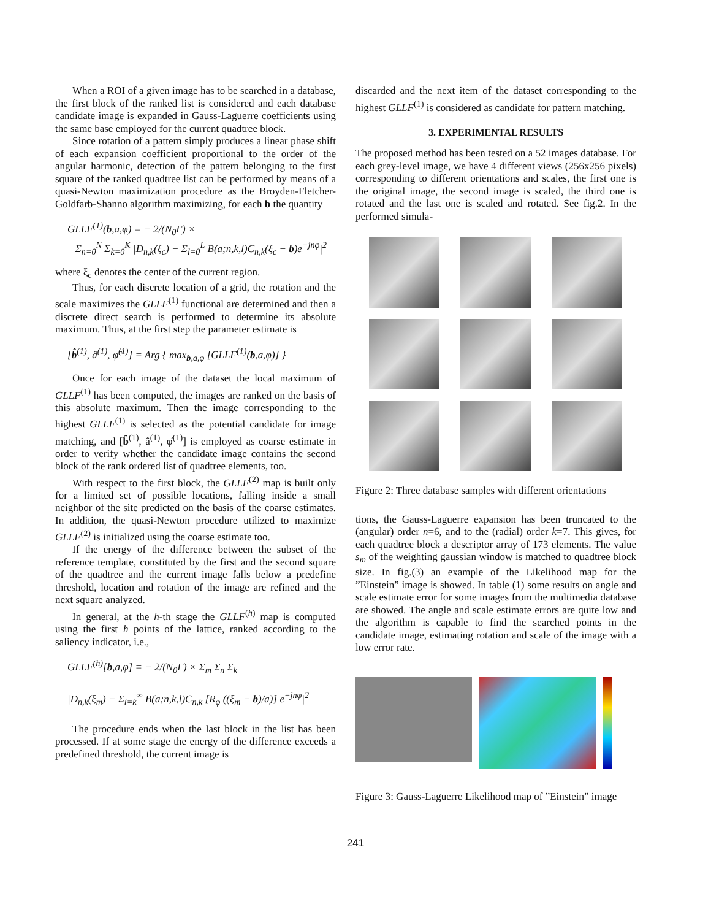When a ROI of a given image has to be searched in a database, the first block of the ranked list is considered and each database candidate image is expanded in Gauss-Laguerre coefficients using the same base employed for the current quadtree block.
Since rotation of a pattern simply produces a linear phase shift of each expansion coefficient proportional to the order of the angular harmonic, detection of the pattern belonging to the first square of the ranked quadtree list can be performed by means of a quasi-Newton maximization procedure as the Broyden-Fletcher-Goldfarb-Shanno algorithm maximizing, for each b the quantity
GLLF<sup>(1)</sup>(b,a,φ) = − 2/(N<sub>0</sub>Γ) ×
Σ<sub>n=0</sub><sup>N</sup> Σ<sub>k=0</sub><sup>K</sup> |D<sub>n,k</sub>(ξ<sub>c</sub>) − Σ<sub>l=0</sub><sup>L</sup> B(a;n,k,l)C<sub>n,k</sub>(ξ<sub>c</sub> − b)e<sup>−jnφ</sup>|<sup>2</sup>
where ξ<sub>c</sub> denotes the center of the current region.
Thus, for each discrete location of a grid, the rotation and the scale maximizes the GLLF<sup>(1)</sup> functional are determined and then a discrete direct search is performed to determine its absolute maximum. Thus, at the first step the parameter estimate is
[b̂<sup>(1)</sup>, â<sup>(1)</sup>, φ̂<sup>(1)</sup>] = Arg { max<sub>b,a,φ</sub> [GLLF<sup>(1)</sup>(b,a,φ)] }
Once for each image of the dataset the local maximum of GLLF<sup>(1)</sup> has been computed, the images are ranked on the basis of this absolute maximum. Then the image corresponding to the highest GLLF<sup>(1)</sup> is selected as the potential candidate for image matching, and [b̂<sup>(1)</sup>, â<sup>(1)</sup>, φ̂<sup>(1)</sup>] is employed as coarse estimate in order to verify whether the candidate image contains the second block of the rank ordered list of quadtree elements, too.
With respect to the first block, the GLLF<sup>(2)</sup> map is built only for a limited set of possible locations, falling inside a small neighbor of the site predicted on the basis of the coarse estimates. In addition, the quasi-Newton procedure utilized to maximize GLLF<sup>(2)</sup> is initialized using the coarse estimate too.
If the energy of the difference between the subset of the reference template, constituted by the first and the second square of the quadtree and the current image falls below a predefine threshold, location and rotation of the image are refined and the next square analyzed.
In general, at the h-th stage the GLLF<sup>(h)</sup> map is computed using the first h points of the lattice, ranked according to the saliency indicator, i.e.,
GLLF<sup>(h)</sup>[b,a,φ] = − 2/(N<sub>0</sub>Γ) × Σ<sub>m</sub> Σ<sub>n</sub> Σ<sub>k</sub>
|D<sub>n,k</sub>(ξ<sub>m</sub>) − Σ<sub>l=k</sub><sup>∞</sup> B(a;n,k,l)C<sub>n,k</sub> [R<sub>φ</sub> ((ξ<sub>m</sub> − b)/a)] e<sup>−jnφ</sup>|<sup>2</sup>
The procedure ends when the last block in the list has been processed. If at some stage the energy of the difference exceeds a predefined threshold, the current image is
discarded and the next item of the dataset corresponding to the highest GLLF<sup>(1)</sup> is considered as candidate for pattern matching.
3. EXPERIMENTAL RESULTS
The proposed method has been tested on a 52 images database. For each grey-level image, we have 4 different views (256x256 pixels) corresponding to different orientations and scales, the first one is the original image, the second image is scaled, the third one is rotated and the last one is scaled and rotated. See fig.2. In the performed simula-
Figure 2: Three database samples with different orientations
tions, the Gauss-Laguerre expansion has been truncated to the (angular) order n=6, and to the (radial) order k=7. This gives, for each quadtree block a descriptor array of 173 elements. The value s<sub>m</sub> of the weighting gaussian window is matched to quadtree block size. In fig.(3) an example of the Likelihood map for the ”Einstein” image is showed. In table (1) some results on angle and scale estimate error for some images from the multimedia database are showed. The angle and scale estimate errors are quite low and the algorithm is capable to find the searched points in the candidate image, estimating rotation and scale of the image with a low error rate.
Figure 3: Gauss-Laguerre Likelihood map of ”Einstein” image
241